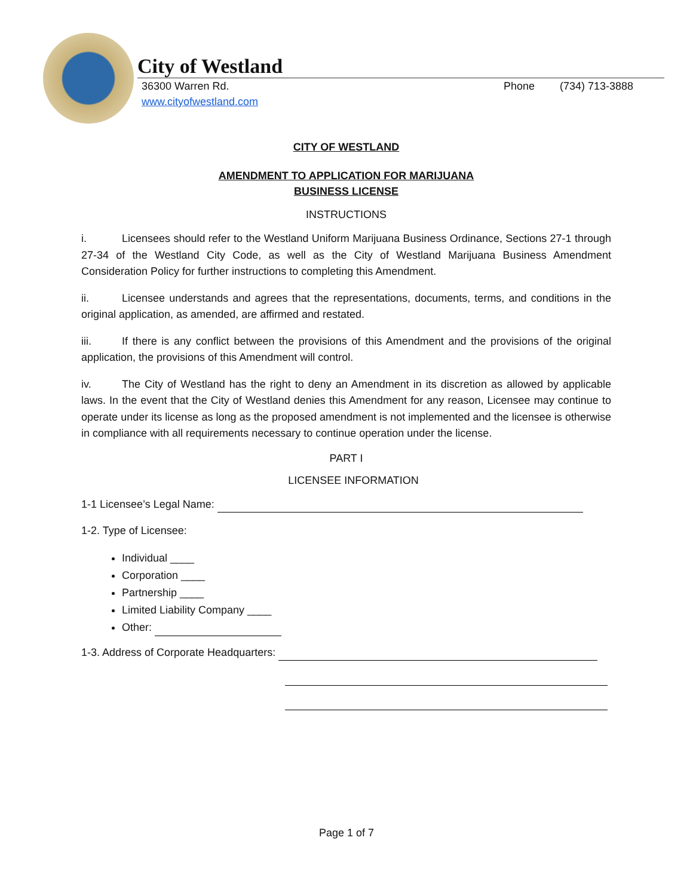City of Westland
36300 Warren Rd.
www.cityofwestland.com
Phone (734) 713-3888
CITY OF WESTLAND
AMENDMENT TO APPLICATION FOR MARIJUANA
BUSINESS LICENSE
INSTRUCTIONS
i. Licensees should refer to the Westland Uniform Marijuana Business Ordinance, Sections 27-1 through 27-34 of the Westland City Code, as well as the City of Westland Marijuana Business Amendment Consideration Policy for further instructions to completing this Amendment.
ii. Licensee understands and agrees that the representations, documents, terms, and conditions in the original application, as amended, are affirmed and restated.
iii. If there is any conflict between the provisions of this Amendment and the provisions of the original application, the provisions of this Amendment will control.
iv. The City of Westland has the right to deny an Amendment in its discretion as allowed by applicable laws. In the event that the City of Westland denies this Amendment for any reason, Licensee may continue to operate under its license as long as the proposed amendment is not implemented and the licensee is otherwise in compliance with all requirements necessary to continue operation under the license.
PART I
LICENSEE INFORMATION
1-1 Licensee’s Legal Name:
1-2. Type of Licensee:
Individual ____
Corporation ____
Partnership ____
Limited Liability Company ____
Other:
1-3. Address of Corporate Headquarters:
Page 1 of 7